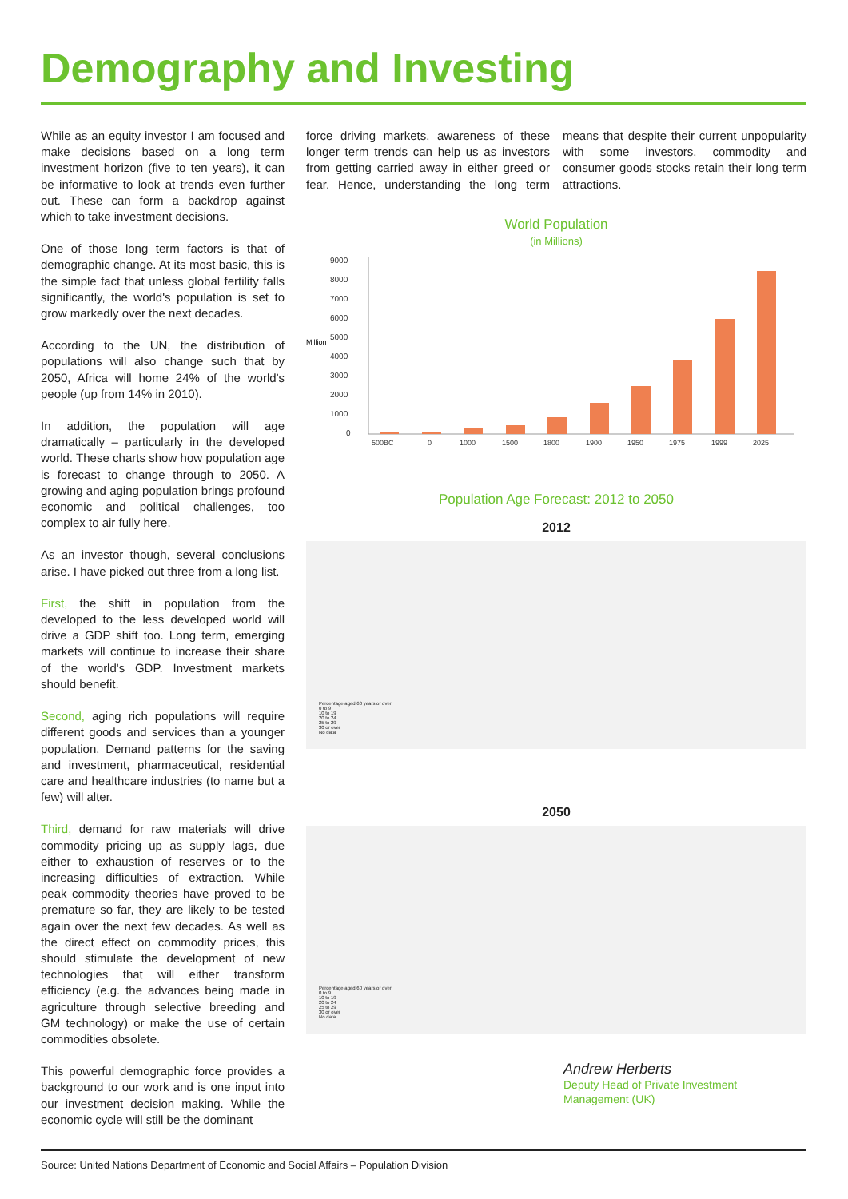Demography and Investing
While as an equity investor I am focused and make decisions based on a long term investment horizon (five to ten years), it can be informative to look at trends even further out. These can form a backdrop against which to take investment decisions.
One of those long term factors is that of demographic change. At its most basic, this is the simple fact that unless global fertility falls significantly, the world's population is set to grow markedly over the next decades.
According to the UN, the distribution of populations will also change such that by 2050, Africa will home 24% of the world's people (up from 14% in 2010).
In addition, the population will age dramatically – particularly in the developed world. These charts show how population age is forecast to change through to 2050. A growing and aging population brings profound economic and political challenges, too complex to air fully here.
As an investor though, several conclusions arise. I have picked out three from a long list.
First, the shift in population from the developed to the less developed world will drive a GDP shift too. Long term, emerging markets will continue to increase their share of the world's GDP. Investment markets should benefit.
Second, aging rich populations will require different goods and services than a younger population. Demand patterns for the saving and investment, pharmaceutical, residential care and healthcare industries (to name but a few) will alter.
Third, demand for raw materials will drive commodity pricing up as supply lags, due either to exhaustion of reserves or to the increasing difficulties of extraction. While peak commodity theories have proved to be premature so far, they are likely to be tested again over the next few decades. As well as the direct effect on commodity prices, this should stimulate the development of new technologies that will either transform efficiency (e.g. the advances being made in agriculture through selective breeding and GM technology) or make the use of certain commodities obsolete.
This powerful demographic force provides a background to our work and is one input into our investment decision making. While the economic cycle will still be the dominant
force driving markets, awareness of these longer term trends can help us as investors from getting carried away in either greed or fear. Hence, understanding the long term means that despite their current unpopularity with some investors, commodity and consumer goods stocks retain their long term attractions.
World Population
(in Millions)
9000
8000
7000
6000
5000
4000
3000
2000
1000
0
Million
500BC
0
1000
1500
1800
1900
1950
1975
1999
2025
Population Age Forecast: 2012 to 2050
2012
Percentage aged 60 years or over
0 to 9
10 to 19
20 to 24
25 to 29
30 or over
No data
2050
Percentage aged 60 years or over
0 to 9
10 to 19
20 to 24
25 to 29
30 or over
No data
Andrew Herberts
Deputy Head of Private Investment
Management (UK)
Source: United Nations Department of Economic and Social Affairs – Population Division